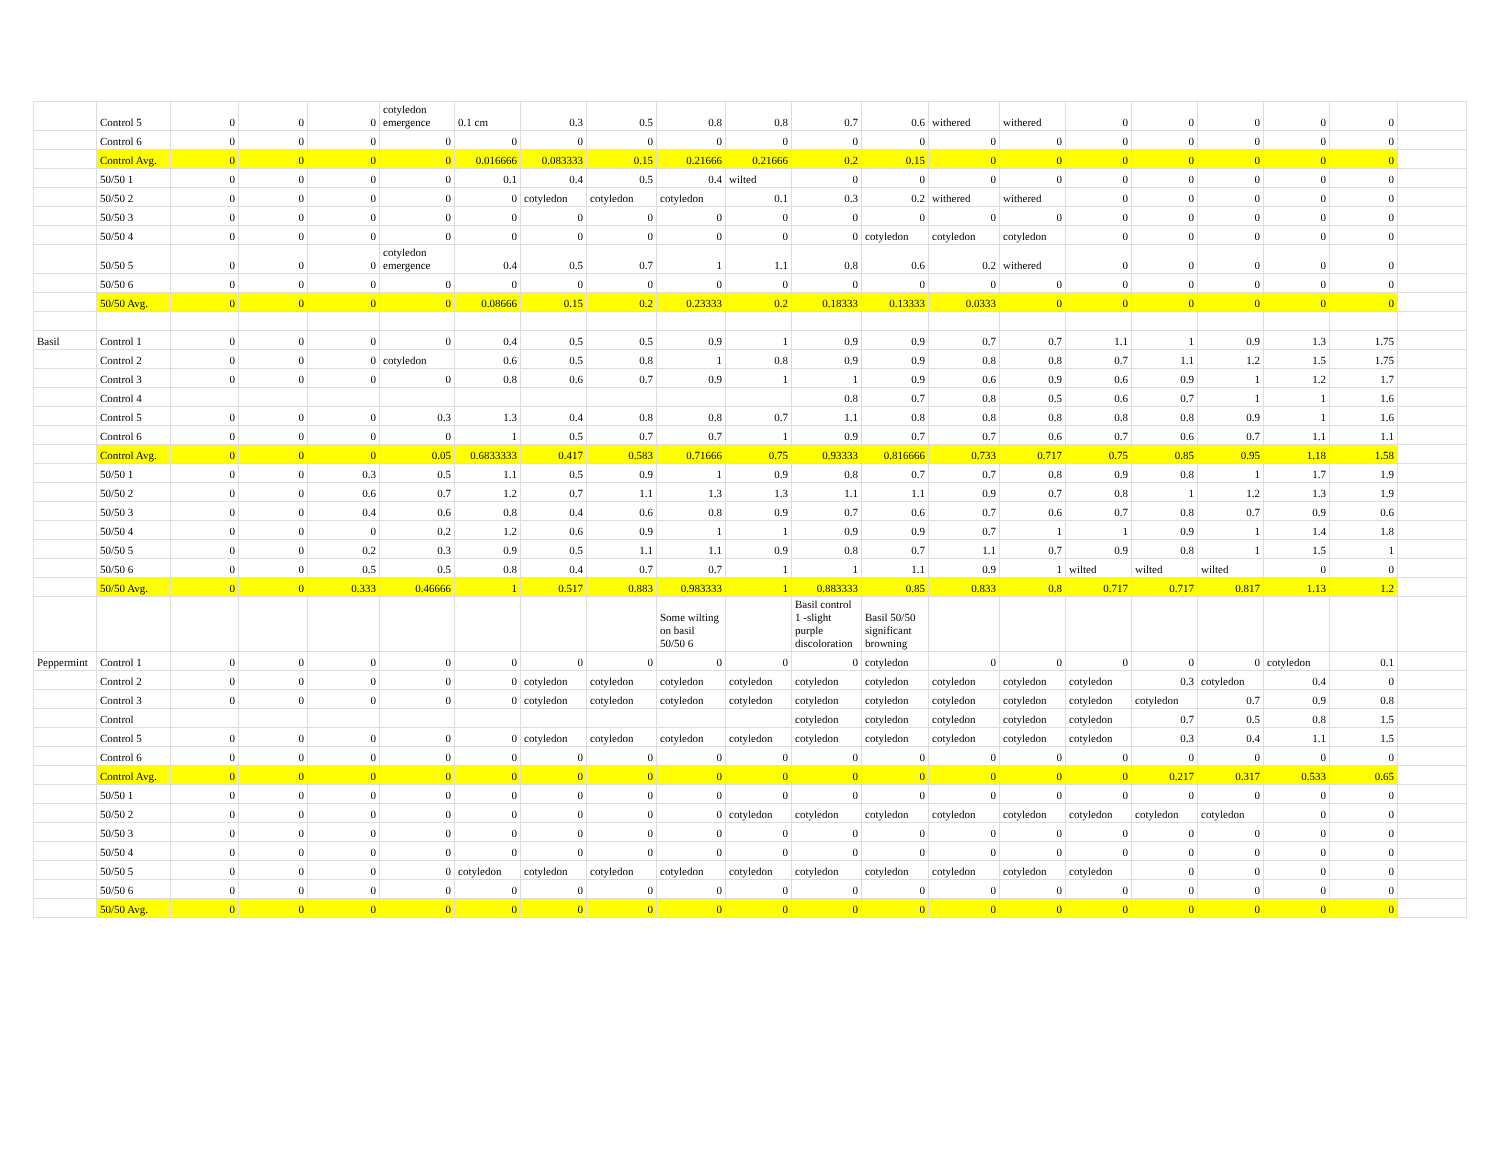| | Control 5 | 0 | 0 | 0 | cotyledon emergence | 0.1 cm | 0.3 | 0.5 | 0.8 | 0.8 | 0.7 | 0.6 | withered | withered | 0 | 0 | 0 | 0 | 0 | |
| | Control 6 | 0 | 0 | 0 | 0 | 0 | 0 | 0 | 0 | 0 | 0 | 0 | 0 | 0 | 0 | 0 | 0 | 0 | 0 | |
| | Control Avg. | 0 | 0 | 0 | 0 | 0.016666 | 0.083333 | 0.15 | 0.21666 | 0.21666 | 0.2 | 0.15 | 0 | 0 | 0 | 0 | 0 | 0 | 0 | |
| | 50/50 1 | 0 | 0 | 0 | 0 | 0.1 | 0.4 | 0.5 | 0.4 | wilted | 0 | 0 | 0 | 0 | 0 | 0 | 0 | 0 | 0 | |
| | 50/50 2 | 0 | 0 | 0 | 0 | 0 | cotyledon | cotyledon | cotyledon | 0.1 | 0.3 | 0.2 | withered | withered | 0 | 0 | 0 | 0 | 0 | |
| | 50/50 3 | 0 | 0 | 0 | 0 | 0 | 0 | 0 | 0 | 0 | 0 | 0 | 0 | 0 | 0 | 0 | 0 | 0 | 0 | |
| | 50/50 4 | 0 | 0 | 0 | 0 | 0 | 0 | 0 | 0 | 0 | 0 | cotyledon | cotyledon | cotyledon | 0 | 0 | 0 | 0 | 0 | |
| | 50/50 5 | 0 | 0 | 0 | cotyledon emergence | 0.4 | 0.5 | 0.7 | 1 | 1.1 | 0.8 | 0.6 | 0.2 | withered | 0 | 0 | 0 | 0 | 0 | |
| | 50/50 6 | 0 | 0 | 0 | 0 | 0 | 0 | 0 | 0 | 0 | 0 | 0 | 0 | 0 | 0 | 0 | 0 | 0 | 0 | |
| | 50/50 Avg. | 0 | 0 | 0 | 0 | 0.08666 | 0.15 | 0.2 | 0.23333 | 0.2 | 0.18333 | 0.13333 | 0.0333 | 0 | 0 | 0 | 0 | 0 | 0 | |
| Basil | Control 1 | 0 | 0 | 0 | 0 | 0.4 | 0.5 | 0.5 | 0.9 | 1 | 0.9 | 0.9 | 0.7 | 0.7 | 1.1 | 1 | 0.9 | 1.3 | 1.75 | |
| | Control 2 | 0 | 0 | 0 | cotyledon | 0.6 | 0.5 | 0.8 | 1 | 0.8 | 0.9 | 0.9 | 0.8 | 0.8 | 0.7 | 1.1 | 1.2 | 1.5 | 1.75 | |
| | Control 3 | 0 | 0 | 0 | 0 | 0.8 | 0.6 | 0.7 | 0.9 | 1 | 1 | 0.9 | 0.6 | 0.9 | 0.6 | 0.9 | 1 | 1.2 | 1.7 | |
| | Control 4 | | | | | | | | | | 0.8 | 0.7 | 0.8 | 0.5 | 0.6 | 0.7 | 1 | 1 | 1.6 | |
| | Control 5 | 0 | 0 | 0 | 0.3 | 1.3 | 0.4 | 0.8 | 0.8 | 0.7 | 1.1 | 0.8 | 0.8 | 0.8 | 0.8 | 0.8 | 0.9 | 1 | 1.6 | |
| | Control 6 | 0 | 0 | 0 | 0 | 1 | 0.5 | 0.7 | 0.7 | 1 | 0.9 | 0.7 | 0.7 | 0.6 | 0.7 | 0.6 | 0.7 | 1.1 | 1.1 | |
| | Control Avg. | 0 | 0 | 0 | 0.05 | 0.6833333 | 0.417 | 0.583 | 0.71666 | 0.75 | 0.93333 | 0.816666 | 0.733 | 0.717 | 0.75 | 0.85 | 0.95 | 1.18 | 1.58 | |
| | 50/50 1 | 0 | 0 | 0.3 | 0.5 | 1.1 | 0.5 | 0.9 | 1 | 0.9 | 0.8 | 0.7 | 0.7 | 0.8 | 0.9 | 0.8 | 1 | 1.7 | 1.9 | |
| | 50/50 2 | 0 | 0 | 0.6 | 0.7 | 1.2 | 0.7 | 1.1 | 1.3 | 1.3 | 1.1 | 1.1 | 0.9 | 0.7 | 0.8 | 1 | 1.2 | 1.3 | 1.9 | |
| | 50/50 3 | 0 | 0 | 0.4 | 0.6 | 0.8 | 0.4 | 0.6 | 0.8 | 0.9 | 0.7 | 0.6 | 0.7 | 0.6 | 0.7 | 0.8 | 0.7 | 0.9 | 0.6 | |
| | 50/50 4 | 0 | 0 | 0 | 0.2 | 1.2 | 0.6 | 0.9 | 1 | 1 | 0.9 | 0.9 | 0.7 | 1 | 1 | 0.9 | 1 | 1.4 | 1.8 | |
| | 50/50 5 | 0 | 0 | 0.2 | 0.3 | 0.9 | 0.5 | 1.1 | 1.1 | 0.9 | 0.8 | 0.7 | 1.1 | 0.7 | 0.9 | 0.8 | 1 | 1.5 | 1 | |
| | 50/50 6 | 0 | 0 | 0.5 | 0.5 | 0.8 | 0.4 | 0.7 | 0.7 | 1 | 1 | 1.1 | 0.9 | 1 | wilted | wilted | wilted | 0 | 0 | |
| | 50/50 Avg. | 0 | 0 | 0.333 | 0.46666 | 1 | 0.517 | 0.883 | 0.983333 | 1 | 0.883333 | 0.85 | 0.833 | 0.8 | 0.717 | 0.717 | 0.817 | 1.13 | 1.2 | |
| | | | | | | | | | Some wilting on basil 50/50 6 | | Basil control 1 -slight purple discoloration | Basil 50/50 significant browning | | | | | | | | |
| Peppermint | Control 1 | 0 | 0 | 0 | 0 | 0 | 0 | 0 | 0 | 0 | 0 | cotyledon | 0 | 0 | 0 | 0 | 0 | cotyledon | 0.1 | |
| | Control 2 | 0 | 0 | 0 | 0 | 0 | cotyledon | cotyledon | cotyledon | cotyledon | cotyledon | cotyledon | cotyledon | cotyledon | cotyledon | 0.3 | cotyledon | 0.4 | 0 | |
| | Control 3 | 0 | 0 | 0 | 0 | 0 | cotyledon | cotyledon | cotyledon | cotyledon | cotyledon | cotyledon | cotyledon | cotyledon | cotyledon | cotyledon | 0.7 | 0.9 | 0.8 | |
| | Control | | | | | | | | | | cotyledon | cotyledon | cotyledon | cotyledon | cotyledon | 0.7 | 0.5 | 0.8 | 1.5 | |
| | Control 5 | 0 | 0 | 0 | 0 | 0 | cotyledon | cotyledon | cotyledon | cotyledon | cotyledon | cotyledon | cotyledon | cotyledon | cotyledon | 0.3 | 0.4 | 1.1 | 1.5 | |
| | Control 6 | 0 | 0 | 0 | 0 | 0 | 0 | 0 | 0 | 0 | 0 | 0 | 0 | 0 | 0 | 0 | 0 | 0 | 0 | |
| | Control Avg. | 0 | 0 | 0 | 0 | 0 | 0 | 0 | 0 | 0 | 0 | 0 | 0 | 0 | 0 | 0.217 | 0.317 | 0.533 | 0.65 | |
| | 50/50 1 | 0 | 0 | 0 | 0 | 0 | 0 | 0 | 0 | 0 | 0 | 0 | 0 | 0 | 0 | 0 | 0 | 0 | 0 | |
| | 50/50 2 | 0 | 0 | 0 | 0 | 0 | 0 | 0 | 0 | cotyledon | cotyledon | cotyledon | cotyledon | cotyledon | cotyledon | cotyledon | cotyledon | 0 | 0 | |
| | 50/50 3 | 0 | 0 | 0 | 0 | 0 | 0 | 0 | 0 | 0 | 0 | 0 | 0 | 0 | 0 | 0 | 0 | 0 | 0 | |
| | 50/50 4 | 0 | 0 | 0 | 0 | 0 | 0 | 0 | 0 | 0 | 0 | 0 | 0 | 0 | 0 | 0 | 0 | 0 | 0 | |
| | 50/50 5 | 0 | 0 | 0 | 0 | cotyledon | cotyledon | cotyledon | cotyledon | cotyledon | cotyledon | cotyledon | cotyledon | cotyledon | cotyledon | 0 | 0 | 0 | 0 | |
| | 50/50 6 | 0 | 0 | 0 | 0 | 0 | 0 | 0 | 0 | 0 | 0 | 0 | 0 | 0 | 0 | 0 | 0 | 0 | 0 | |
| | 50/50 Avg. | 0 | 0 | 0 | 0 | 0 | 0 | 0 | 0 | 0 | 0 | 0 | 0 | 0 | 0 | 0 | 0 | 0 | 0 | |